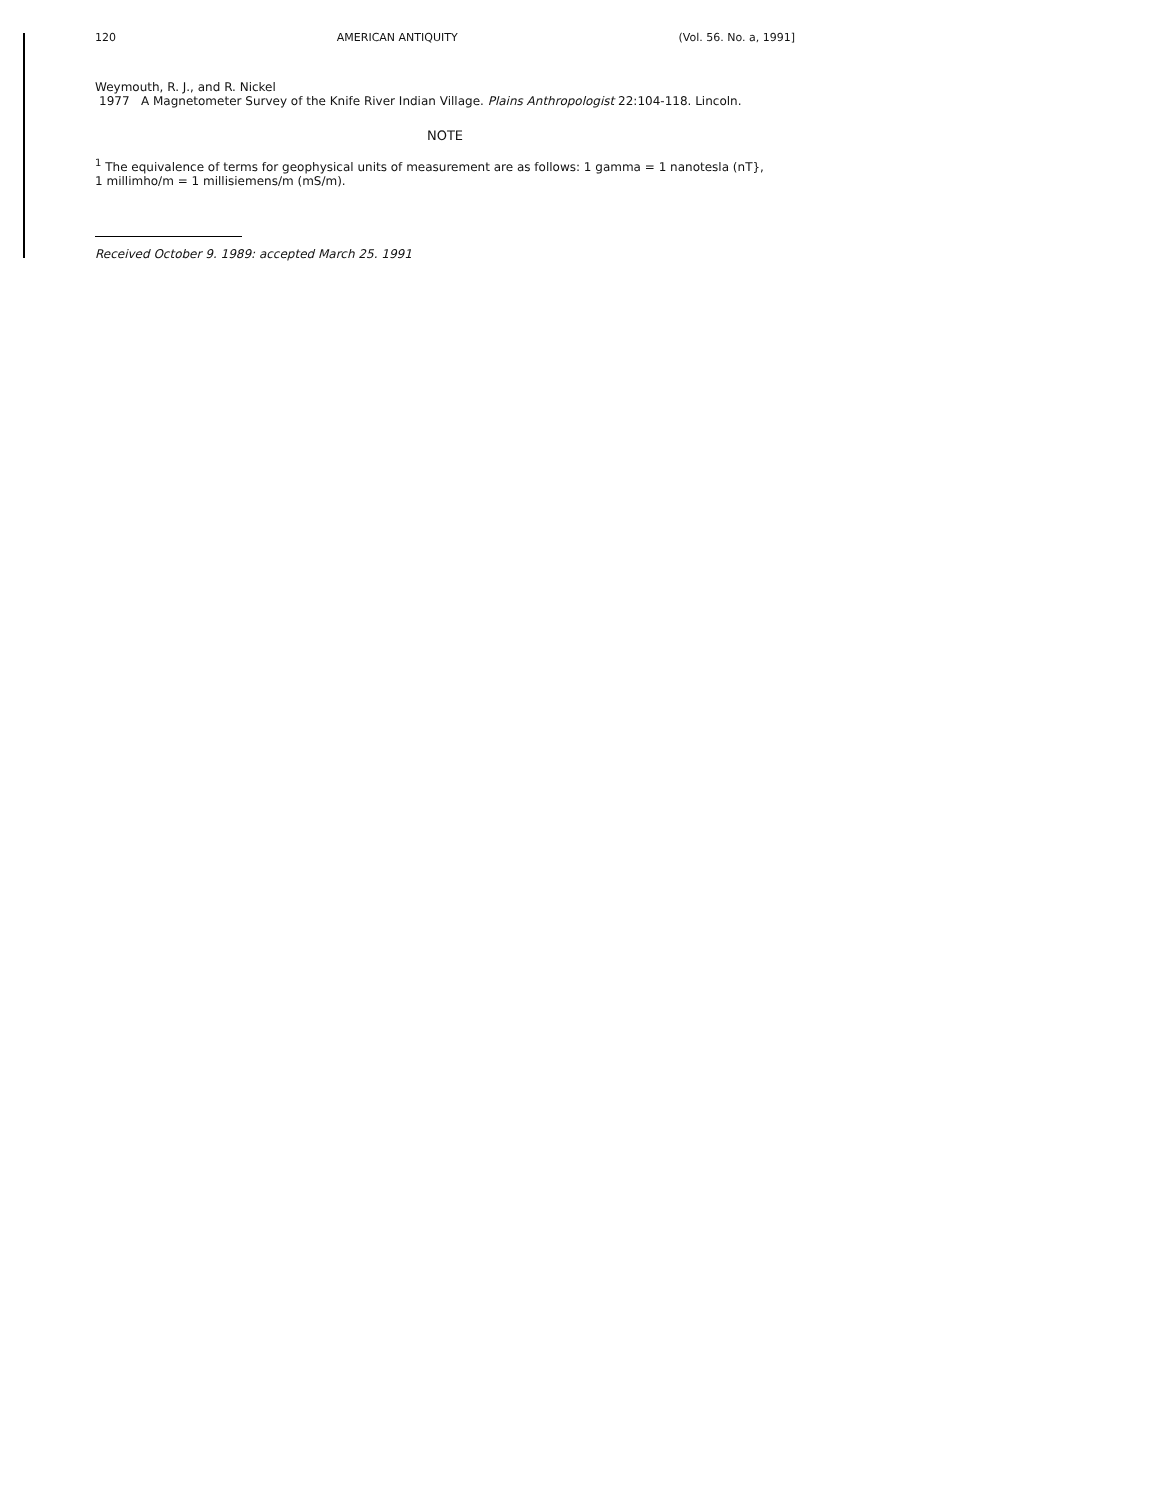120 AMERICAN ANTIQUITY (Vol. 56. No. a, 1991]
Weymouth, R. J., and R. Nickel
1977 A Magnetometer Survey of the Knife River Indian Village. Plains Anthropologist 22:104-118. Lincoln.
NOTE
<sup>1</sup> The equivalence of terms for geophysical units of measurement are as follows: 1 gamma = 1 nanotesla (nT},
1 millimho/m = 1 millisiemens/m (mS/m).
Received October 9. 1989: accepted March 25. 1991